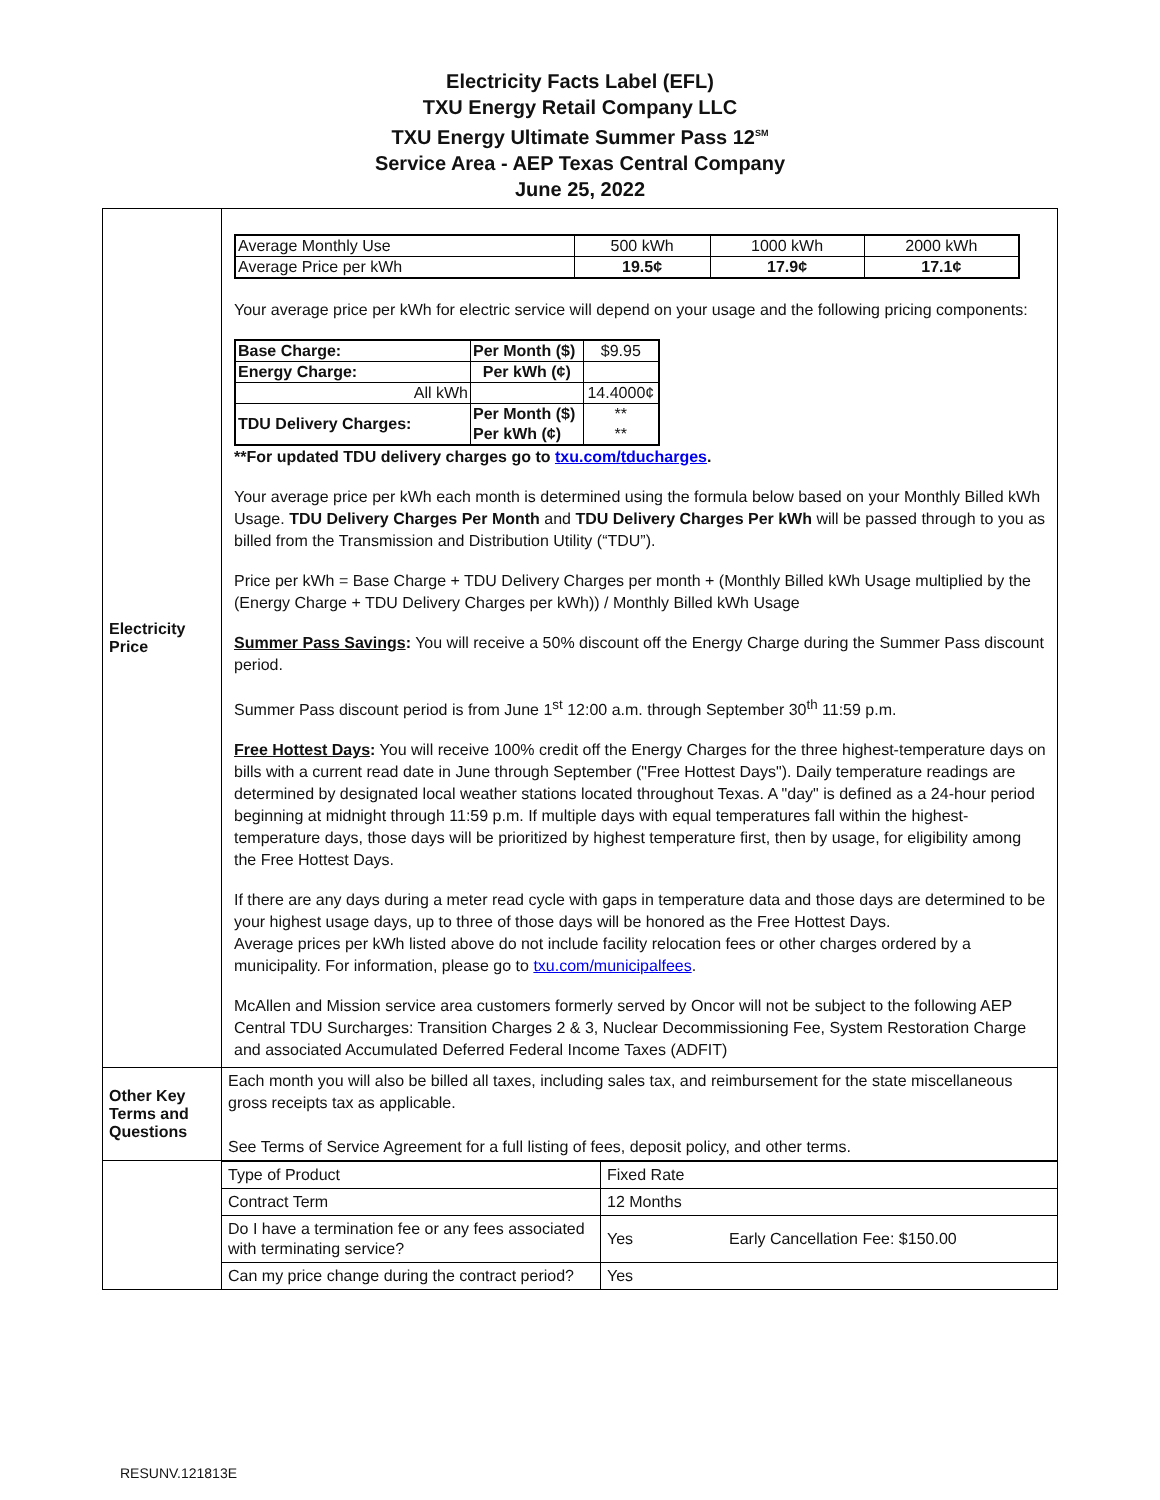Electricity Facts Label (EFL)
TXU Energy Retail Company LLC
TXU Energy Ultimate Summer Pass 12<sup>SM</sup>
Service Area - AEP Texas Central Company
June 25, 2022
| Electricity Price | / Average Monthly Use / 500 kWh / 1000 kWh / 2000 kWh / / Average Price per kWh / 19.5¢ / 17.9¢ / 17.1¢ / Your average price per kWh for electric service will depend on your usage and the following pricing components: / Base Charge: / Per Month ($) / $9.95 / / Energy Charge: / Per kWh (¢) / / / All kWh / / 14.4000¢ / / TDU Delivery Charges: / Per Month ($) Per kWh (¢) / ** ** / **For updated TDU delivery charges go to txu.com/tducharges . Your average price per kWh each month is determined using the formula below based on your Monthly Billed kWh Usage. TDU Delivery Charges Per Month and TDU Delivery Charges Per kWh will be passed through to you as billed from the Transmission and Distribution Utility (“TDU”). Price per kWh = Base Charge + TDU Delivery Charges per month + (Monthly Billed kWh Usage multiplied by the (Energy Charge + TDU Delivery Charges per kWh)) / Monthly Billed kWh Usage Summer Pass Savings : You will receive a 50% discount off the Energy Charge during the Summer Pass discount period. Summer Pass discount period is from June 1<sup>st</sup> 12:00 a.m. through September 30<sup>th</sup> 11:59 p.m. Free Hottest Days : You will receive 100% credit off the Energy Charges for the three highest-temperature days on bills with a current read date in June through September ("Free Hottest Days"). Daily temperature readings are determined by designated local weather stations located throughout Texas. A "day" is defined as a 24-hour period beginning at midnight through 11:59 p.m. If multiple days with equal temperatures fall within the highest-temperature days, those days will be prioritized by highest temperature first, then by usage, for eligibility among the Free Hottest Days. If there are any days during a meter read cycle with gaps in temperature data and those days are determined to be your highest usage days, up to three of those days will be honored as the Free Hottest Days. Average prices per kWh listed above do not include facility relocation fees or other charges ordered by a municipality. For information, please go to txu.com/municipalfees . McAllen and Mission service area customers formerly served by Oncor will not be subject to the following AEP Central TDU Surcharges: Transition Charges 2 & 3, Nuclear Decommissioning Fee, System Restoration Charge and associated Accumulated Deferred Federal Income Taxes (ADFIT) |
| Other Key Terms and Questions | Each month you will also be billed all taxes, including sales tax, and reimbursement for the state miscellaneous gross receipts tax as applicable. See Terms of Service Agreement for a full listing of fees, deposit policy, and other terms. |
| | / Type of Product / Fixed Rate / / / Contract Term / 12 Months / / / Do I have a termination fee or any fees associated with terminating service? / Yes / Early Cancellation Fee: $150.00 / / Can my price change during the contract period? / Yes / / |
RESUNV.121813E